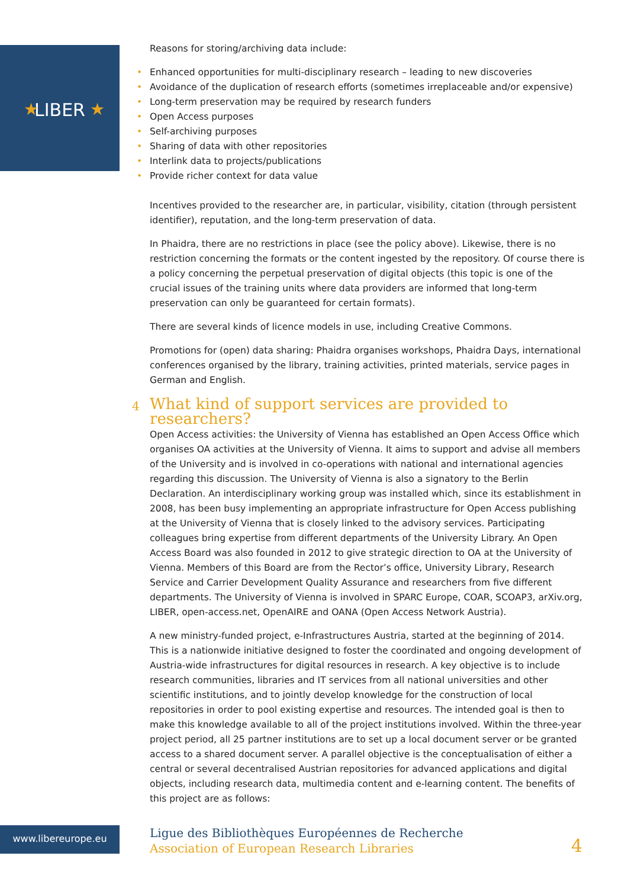LIBER
★
★
Reasons for storing/archiving data include:
• Enhanced opportunities for multi-disciplinary research – leading to new discoveries
• Avoidance of the duplication of research efforts (sometimes irreplaceable and/or expensive)
• Long-term preservation may be required by research funders
• Open Access purposes
• Self-archiving purposes
• Sharing of data with other repositories
• Interlink data to projects/publications
• Provide richer context for data value
Incentives provided to the researcher are, in particular, visibility, citation (through persistent identifier), reputation, and the long-term preservation of data.
In Phaidra, there are no restrictions in place (see the policy above). Likewise, there is no restriction concerning the formats or the content ingested by the repository. Of course there is a policy concerning the perpetual preservation of digital objects (this topic is one of the crucial issues of the training units where data providers are informed that long-term preservation can only be guaranteed for certain formats).
There are several kinds of licence models in use, including Creative Commons.
Promotions for (open) data sharing: Phaidra organises workshops, Phaidra Days, international conferences organised by the library, training activities, printed materials, service pages in German and English.
4 What kind of support services are provided to researchers?
Open Access activities: the University of Vienna has established an Open Access Office which organises OA activities at the University of Vienna. It aims to support and advise all members of the University and is involved in co-operations with national and international agencies regarding this discussion. The University of Vienna is also a signatory to the Berlin Declaration. An interdisciplinary working group was installed which, since its establishment in 2008, has been busy implementing an appropriate infrastructure for Open Access publishing at the University of Vienna that is closely linked to the advisory services. Participating colleagues bring expertise from different departments of the University Library. An Open Access Board was also founded in 2012 to give strategic direction to OA at the University of Vienna. Members of this Board are from the Rector’s office, University Library, Research Service and Carrier Development Quality Assurance and researchers from five different departments. The University of Vienna is involved in SPARC Europe, COAR, SCOAP3, arXiv.org, LIBER, open-access.net, OpenAIRE and OANA (Open Access Network Austria).
A new ministry-funded project, e-Infrastructures Austria, started at the beginning of 2014. This is a nationwide initiative designed to foster the coordinated and ongoing development of Austria-wide infrastructures for digital resources in research. A key objective is to include research communities, libraries and IT services from all national universities and other scientific institutions, and to jointly develop knowledge for the construction of local repositories in order to pool existing expertise and resources. The intended goal is then to make this knowledge available to all of the project institutions involved. Within the three-year project period, all 25 partner institutions are to set up a local document server or be granted access to a shared document server. A parallel objective is the conceptualisation of either a central or several decentralised Austrian repositories for advanced applications and digital objects, including research data, multimedia content and e-learning content. The benefits of this project are as follows:
www.libereurope.eu
Ligue des Bibliothèques Européennes de Recherche
Association of European Research Libraries
4